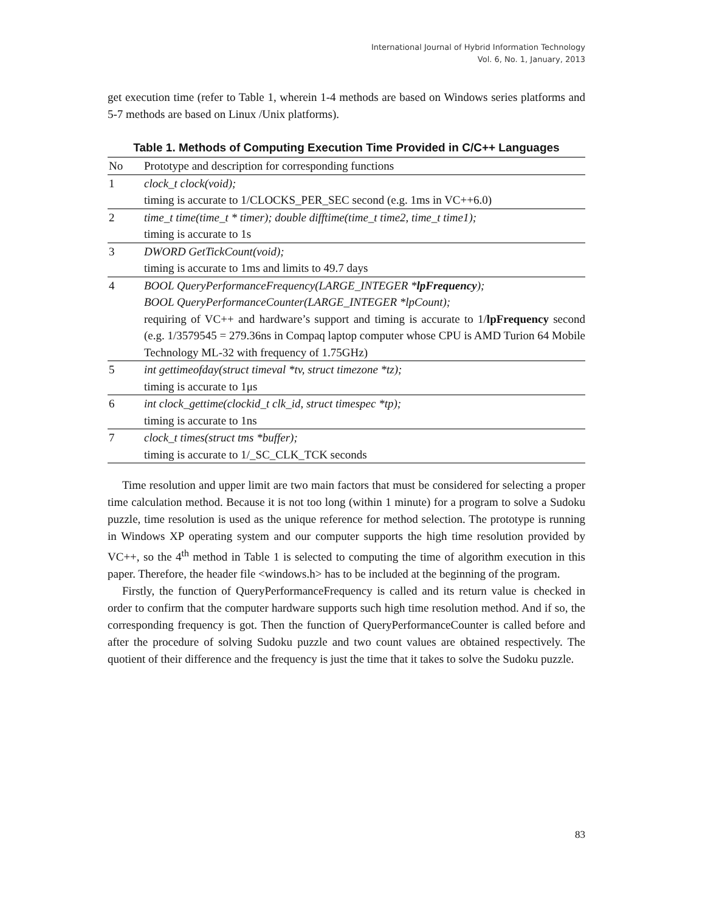International Journal of Hybrid Information Technology
Vol. 6, No. 1, January, 2013
get execution time (refer to Table 1, wherein 1-4 methods are based on Windows series platforms and 5-7 methods are based on Linux /Unix platforms).
Table 1. Methods of Computing Execution Time Provided in C/C++ Languages
| No | Prototype and description for corresponding functions |
| --- | --- |
| 1 | clock_t clock(void); |
| | timing is accurate to 1/CLOCKS_PER_SEC second (e.g. 1ms in VC++6.0) |
| 2 | time_t time(time_t * timer); double difftime(time_t time2, time_t time1); |
| | timing is accurate to 1s |
| 3 | DWORD GetTickCount(void); |
| | timing is accurate to 1ms and limits to 49.7 days |
| 4 | BOOL QueryPerformanceFrequency(LARGE_INTEGER * lpFrequency ); |
| | BOOL QueryPerformanceCounter(LARGE_INTEGER *lpCount); |
| | requiring of VC++ and hardware’s support and timing is accurate to 1/ lpFrequency second (e.g. 1/3579545 = 279.36ns in Compaq laptop computer whose CPU is AMD Turion 64 Mobile Technology ML-32 with frequency of 1.75GHz) |
| 5 | int gettimeofday(struct timeval *tv, struct timezone *tz); |
| | timing is accurate to 1μs |
| 6 | int clock_gettime(clockid_t clk_id, struct timespec *tp); |
| | timing is accurate to 1ns |
| 7 | clock_t times(struct tms *buffer); |
| | timing is accurate to 1/_SC_CLK_TCK seconds |
Time resolution and upper limit are two main factors that must be considered for selecting a proper time calculation method. Because it is not too long (within 1 minute) for a program to solve a Sudoku puzzle, time resolution is used as the unique reference for method selection. The prototype is running in Windows XP operating system and our computer supports the high time resolution provided by VC++, so the 4<sup>th</sup> method in Table 1 is selected to computing the time of algorithm execution in this paper. Therefore, the header file <windows.h> has to be included at the beginning of the program.
Firstly, the function of QueryPerformanceFrequency is called and its return value is checked in order to confirm that the computer hardware supports such high time resolution method. And if so, the corresponding frequency is got. Then the function of QueryPerformanceCounter is called before and after the procedure of solving Sudoku puzzle and two count values are obtained respectively. The quotient of their difference and the frequency is just the time that it takes to solve the Sudoku puzzle.
83